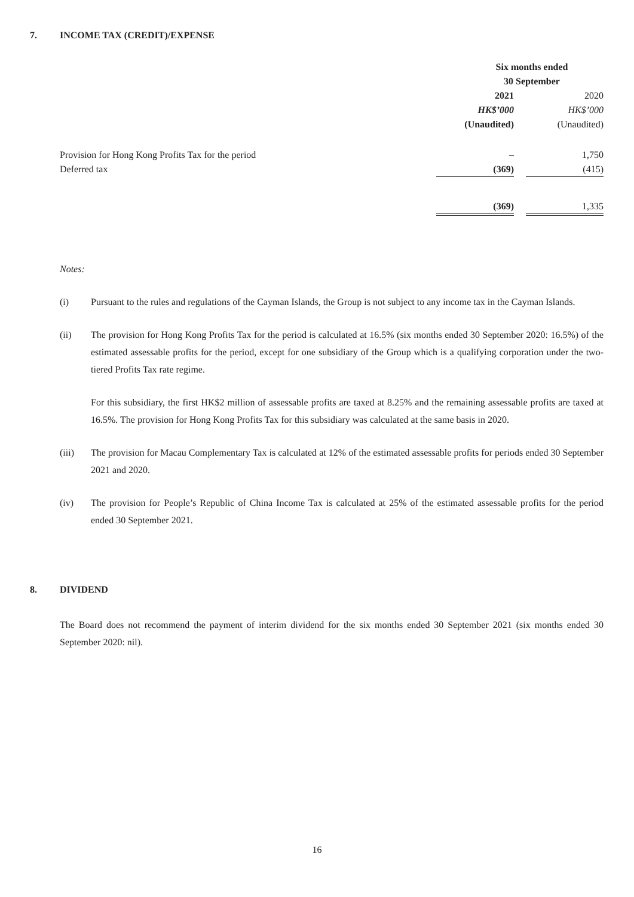7. INCOME TAX (CREDIT)/EXPENSE
| | Six months ended | | |
| --- | --- | --- | --- |
| | 30 September | | |
| | 2021 | | 2020 |
| | HK$’000 | | HK$’000 |
| | (Unaudited) | | (Unaudited) |
| Provision for Hong Kong Profits Tax for the period | – | | 1,750 |
| Deferred tax | (369) | | (415) |
| | (369) | | 1,335 |
Notes:
(i) Pursuant to the rules and regulations of the Cayman Islands, the Group is not subject to any income tax in the Cayman Islands.
(ii) The provision for Hong Kong Profits Tax for the period is calculated at 16.5% (six months ended 30 September 2020: 16.5%) of the estimated assessable profits for the period, except for one subsidiary of the Group which is a qualifying corporation under the two-tiered Profits Tax rate regime.
For this subsidiary, the first HK$2 million of assessable profits are taxed at 8.25% and the remaining assessable profits are taxed at 16.5%. The provision for Hong Kong Profits Tax for this subsidiary was calculated at the same basis in 2020.
(iii) The provision for Macau Complementary Tax is calculated at 12% of the estimated assessable profits for periods ended 30 September 2021 and 2020.
(iv) The provision for People’s Republic of China Income Tax is calculated at 25% of the estimated assessable profits for the period ended 30 September 2021.
8. DIVIDEND
The Board does not recommend the payment of interim dividend for the six months ended 30 September 2021 (six months ended 30 September 2020: nil).
16